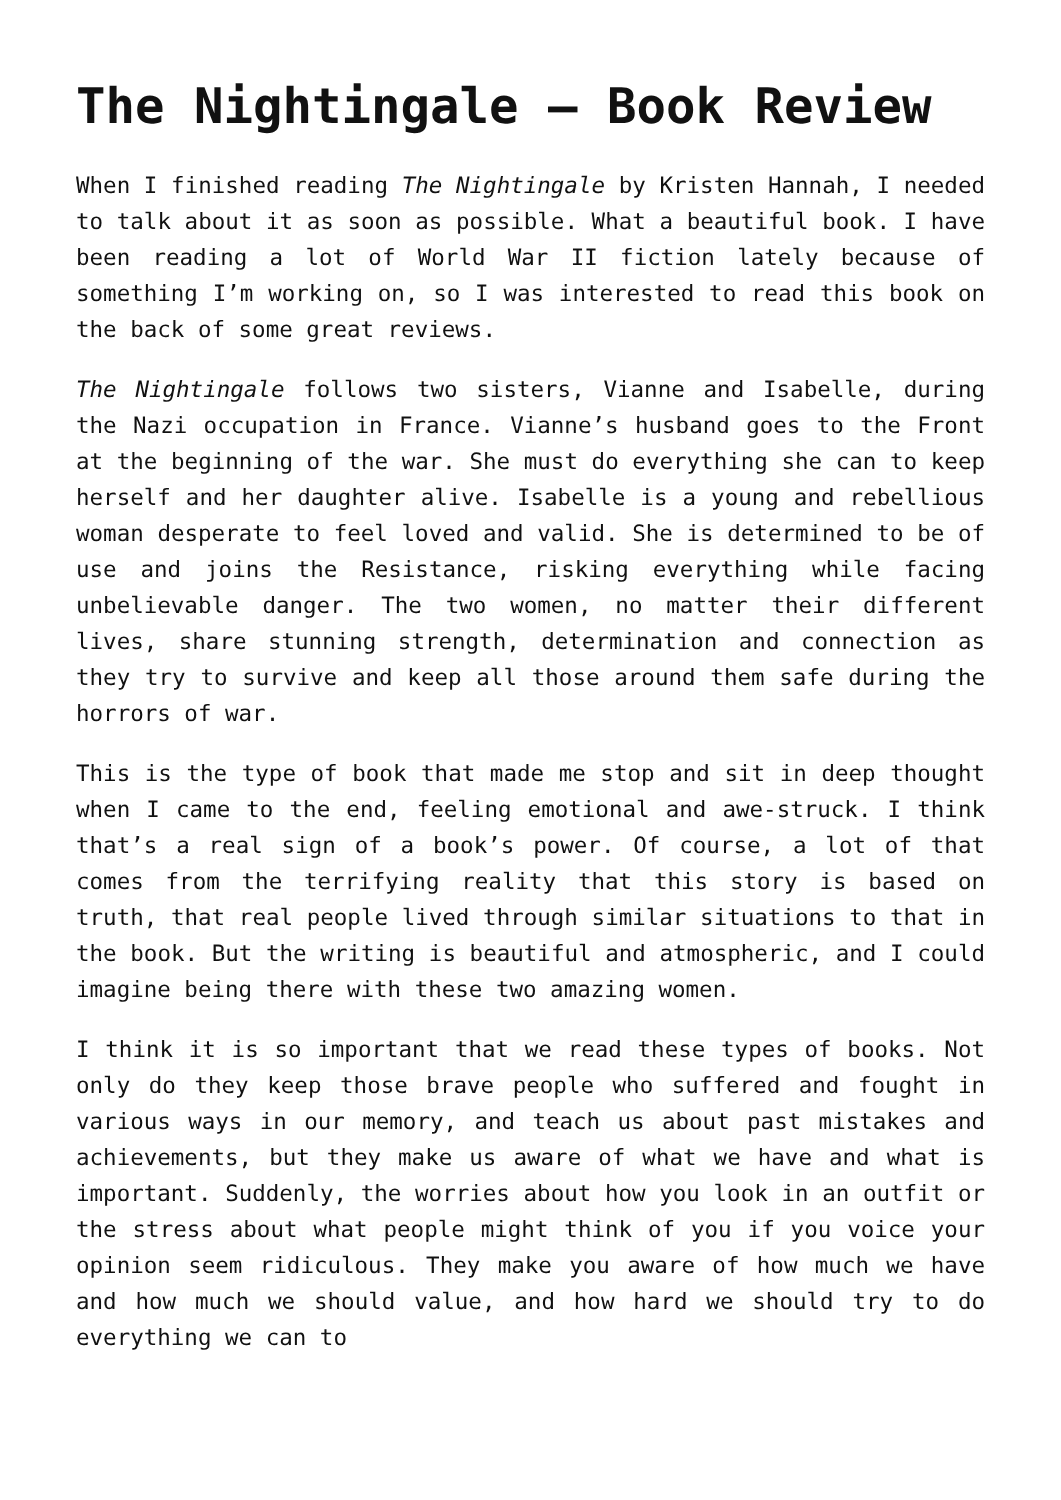The Nightingale – Book Review
When I finished reading The Nightingale by Kristen Hannah, I needed to talk about it as soon as possible. What a beautiful book. I have been reading a lot of World War II fiction lately because of something I’m working on, so I was interested to read this book on the back of some great reviews.
The Nightingale follows two sisters, Vianne and Isabelle, during the Nazi occupation in France. Vianne’s husband goes to the Front at the beginning of the war. She must do everything she can to keep herself and her daughter alive. Isabelle is a young and rebellious woman desperate to feel loved and valid. She is determined to be of use and joins the Resistance, risking everything while facing unbelievable danger. The two women, no matter their different lives, share stunning strength, determination and connection as they try to survive and keep all those around them safe during the horrors of war.
This is the type of book that made me stop and sit in deep thought when I came to the end, feeling emotional and awe-struck. I think that’s a real sign of a book’s power. Of course, a lot of that comes from the terrifying reality that this story is based on truth, that real people lived through similar situations to that in the book. But the writing is beautiful and atmospheric, and I could imagine being there with these two amazing women.
I think it is so important that we read these types of books. Not only do they keep those brave people who suffered and fought in various ways in our memory, and teach us about past mistakes and achievements, but they make us aware of what we have and what is important. Suddenly, the worries about how you look in an outfit or the stress about what people might think of you if you voice your opinion seem ridiculous. They make you aware of how much we have and how much we should value, and how hard we should try to do everything we can to